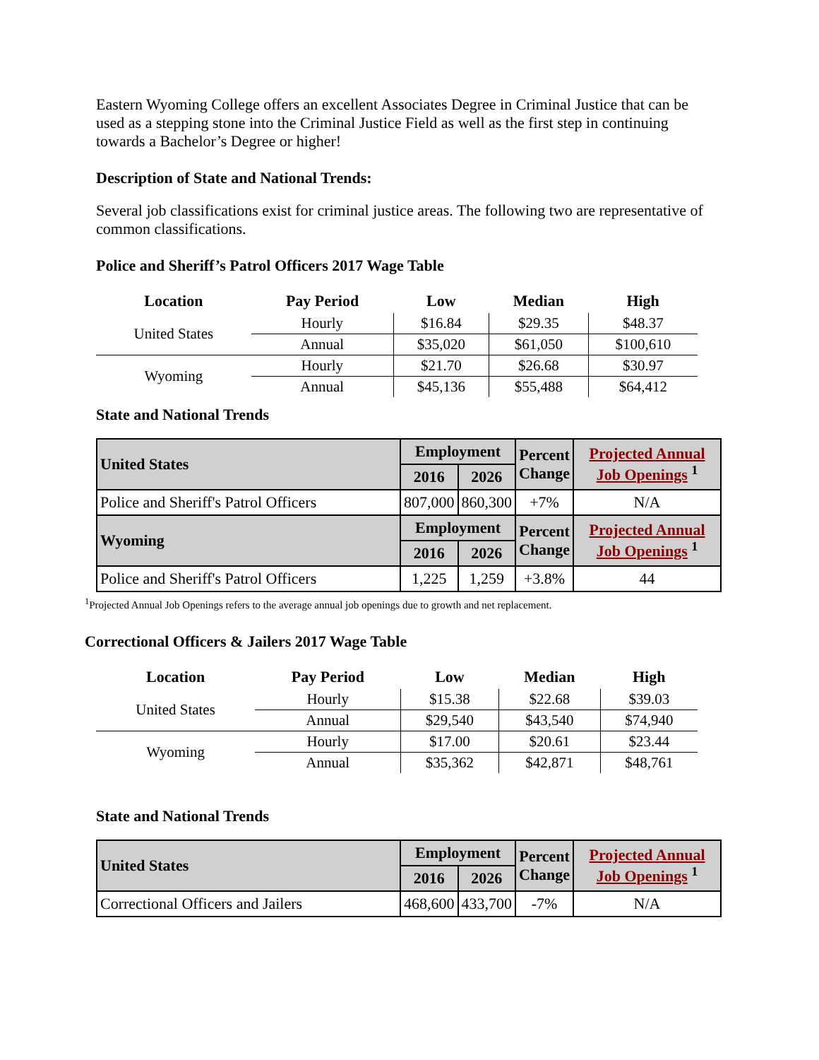Eastern Wyoming College offers an excellent Associates Degree in Criminal Justice that can be used as a stepping stone into the Criminal Justice Field as well as the first step in continuing towards a Bachelor’s Degree or higher!
Description of State and National Trends:
Several job classifications exist for criminal justice areas. The following two are representative of common classifications.
Police and Sheriff’s Patrol Officers 2017 Wage Table
| Location | Pay Period | Low | Median | High |
| --- | --- | --- | --- | --- |
| United States | Hourly | $16.84 | $29.35 | $48.37 |
| | Annual | $35,020 | $61,050 | $100,610 |
| Wyoming | Hourly | $21.70 | $26.68 | $30.97 |
| | Annual | $45,136 | $55,488 | $64,412 |
State and National Trends
| United States | Employment | | Percent Change | Projected Annual Job Openings <sup>1</sup> |
| --- | --- | --- | --- | --- |
| | 2016 | 2026 | | |
| Police and Sheriff's Patrol Officers | 807,000 | 860,300 | +7% | N/A |
| Wyoming | Employment | | Percent Change | Projected Annual Job Openings <sup>1</sup> |
| | 2016 | 2026 | | |
| Police and Sheriff's Patrol Officers | 1,225 | 1,259 | +3.8% | 44 |
<sup>1</sup> Projected Annual Job Openings refers to the average annual job openings due to growth and net replacement.
Correctional Officers & Jailers 2017 Wage Table
| Location | Pay Period | Low | Median | High |
| --- | --- | --- | --- | --- |
| United States | Hourly | $15.38 | $22.68 | $39.03 |
| | Annual | $29,540 | $43,540 | $74,940 |
| Wyoming | Hourly | $17.00 | $20.61 | $23.44 |
| | Annual | $35,362 | $42,871 | $48,761 |
State and National Trends
| United States | Employment | | Percent Change | Projected Annual Job Openings <sup>1</sup> |
| --- | --- | --- | --- | --- |
| | 2016 | 2026 | | |
| Correctional Officers and Jailers | 468,600 | 433,700 | -7% | N/A |